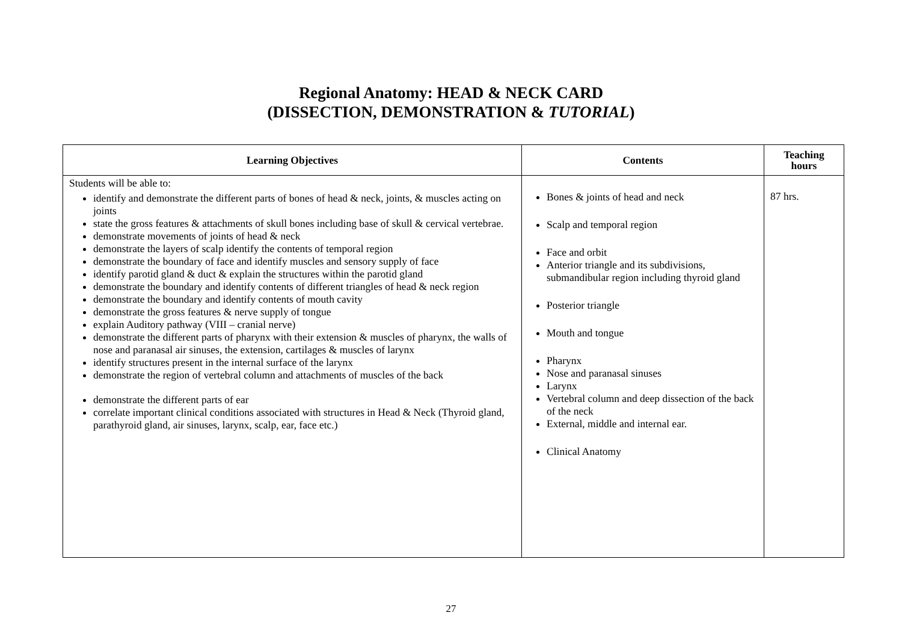Regional Anatomy: HEAD & NECK CARD
(DISSECTION, DEMONSTRATION & TUTORIAL)
| Learning Objectives | Contents | Teaching hours |
| --- | --- | --- |
| Students will be able to: identify and demonstrate the different parts of bones of head & neck, joints, & muscles acting on joints state the gross features & attachments of skull bones including base of skull & cervical vertebrae. demonstrate movements of joints of head & neck demonstrate the layers of scalp identify the contents of temporal region demonstrate the boundary of face and identify muscles and sensory supply of face identify parotid gland & duct & explain the structures within the parotid gland demonstrate the boundary and identify contents of different triangles of head & neck region demonstrate the boundary and identify contents of mouth cavity demonstrate the gross features & nerve supply of tongue explain Auditory pathway (VIII – cranial nerve) demonstrate the different parts of pharynx with their extension & muscles of pharynx, the walls of nose and paranasal air sinuses, the extension, cartilages & muscles of larynx identify structures present in the internal surface of the larynx demonstrate the region of vertebral column and attachments of muscles of the back demonstrate the different parts of ear correlate important clinical conditions associated with structures in Head & Neck (Thyroid gland, parathyroid gland, air sinuses, larynx, scalp, ear, face etc.) | Bones & joints of head and neck Scalp and temporal region Face and orbit Anterior triangle and its subdivisions, submandibular region including thyroid gland Posterior triangle Mouth and tongue Pharynx Nose and paranasal sinuses Larynx Vertebral column and deep dissection of the back of the neck External, middle and internal ear. Clinical Anatomy | 87 hrs. |
27